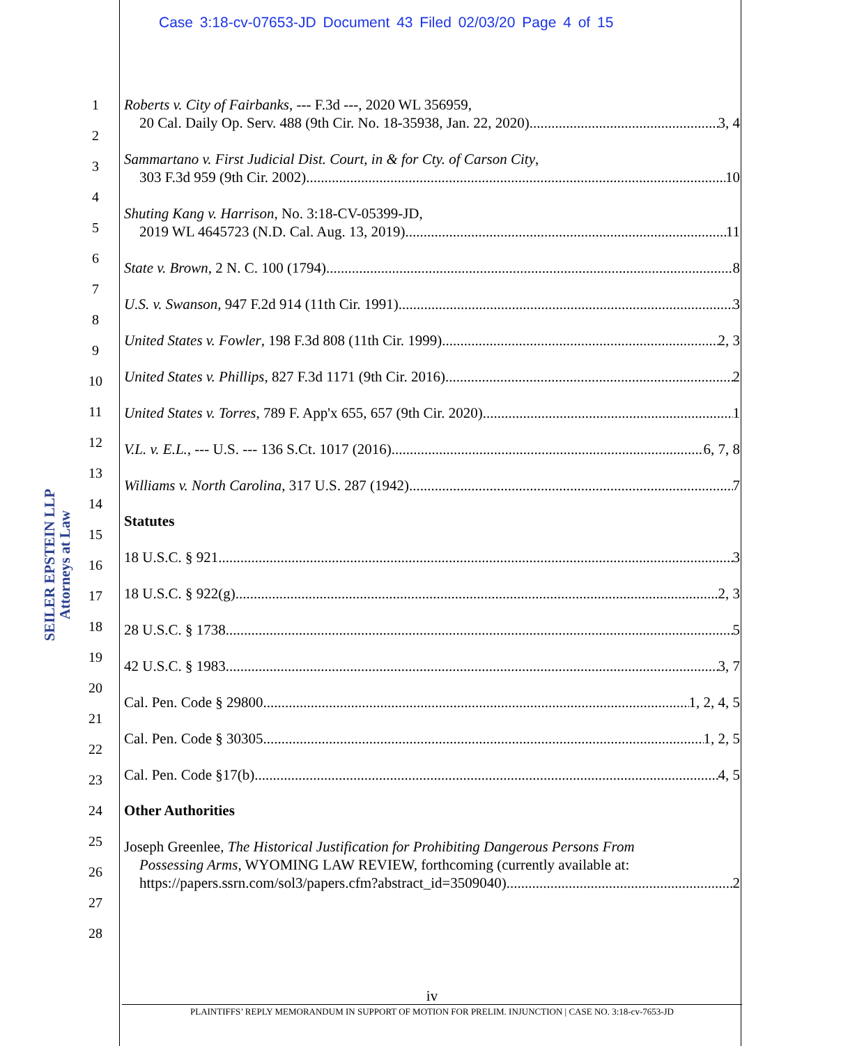Case 3:18-cv-07653-JD Document 43 Filed 02/03/20 Page 4 of 15
SEILER EPSTEIN LLP
Attorneys at Law
1
2
3
4
5
6
7
8
9
10
11
12
13
14
15
16
17
18
19
20
21
22
23
24
25
26
27
28
Roberts v. City of Fairbanks, --- F.3d ---, 2020 WL 356959,
20 Cal. Daily Op. Serv. 488 (9th Cir. No. 18-35938, Jan. 22, 2020) 3, 4
Sammartano v. First Judicial Dist. Court, in & for Cty. of Carson City,
303 F.3d 959 (9th Cir. 2002) 10
Shuting Kang v. Harrison, No. 3:18-CV-05399-JD,
2019 WL 4645723 (N.D. Cal. Aug. 13, 2019) 11
State v. Brown, 2 N. C. 100 (1794) 8
U.S. v. Swanson, 947 F.2d 914 (11th Cir. 1991) 3
United States v. Fowler, 198 F.3d 808 (11th Cir. 1999) 2, 3
United States v. Phillips, 827 F.3d 1171 (9th Cir. 2016) 2
United States v. Torres, 789 F. App'x 655, 657 (9th Cir. 2020) 1
V.L. v. E.L., --- U.S. --- 136 S.Ct. 1017 (2016) 6, 7, 8
Williams v. North Carolina, 317 U.S. 287 (1942) 7
Statutes
18 U.S.C. § 921 3
18 U.S.C. § 922(g) 2, 3
28 U.S.C. § 1738 5
42 U.S.C. § 1983 3, 7
Cal. Pen. Code § 29800 1, 2, 4, 5
Cal. Pen. Code § 30305 1, 2, 5
Cal. Pen. Code §17(b) 4, 5
Other Authorities
Joseph Greenlee, The Historical Justification for Prohibiting Dangerous Persons From
Possessing Arms, WYOMING LAW REVIEW, forthcoming (currently available at:
https://papers.ssrn.com/sol3/papers.cfm?abstract_id=3509040) 2
iv
PLAINTIFFS’ REPLY MEMORANDUM IN SUPPORT OF MOTION FOR PRELIM. INJUNCTION | CASE NO. 3:18-cv-7653-JD